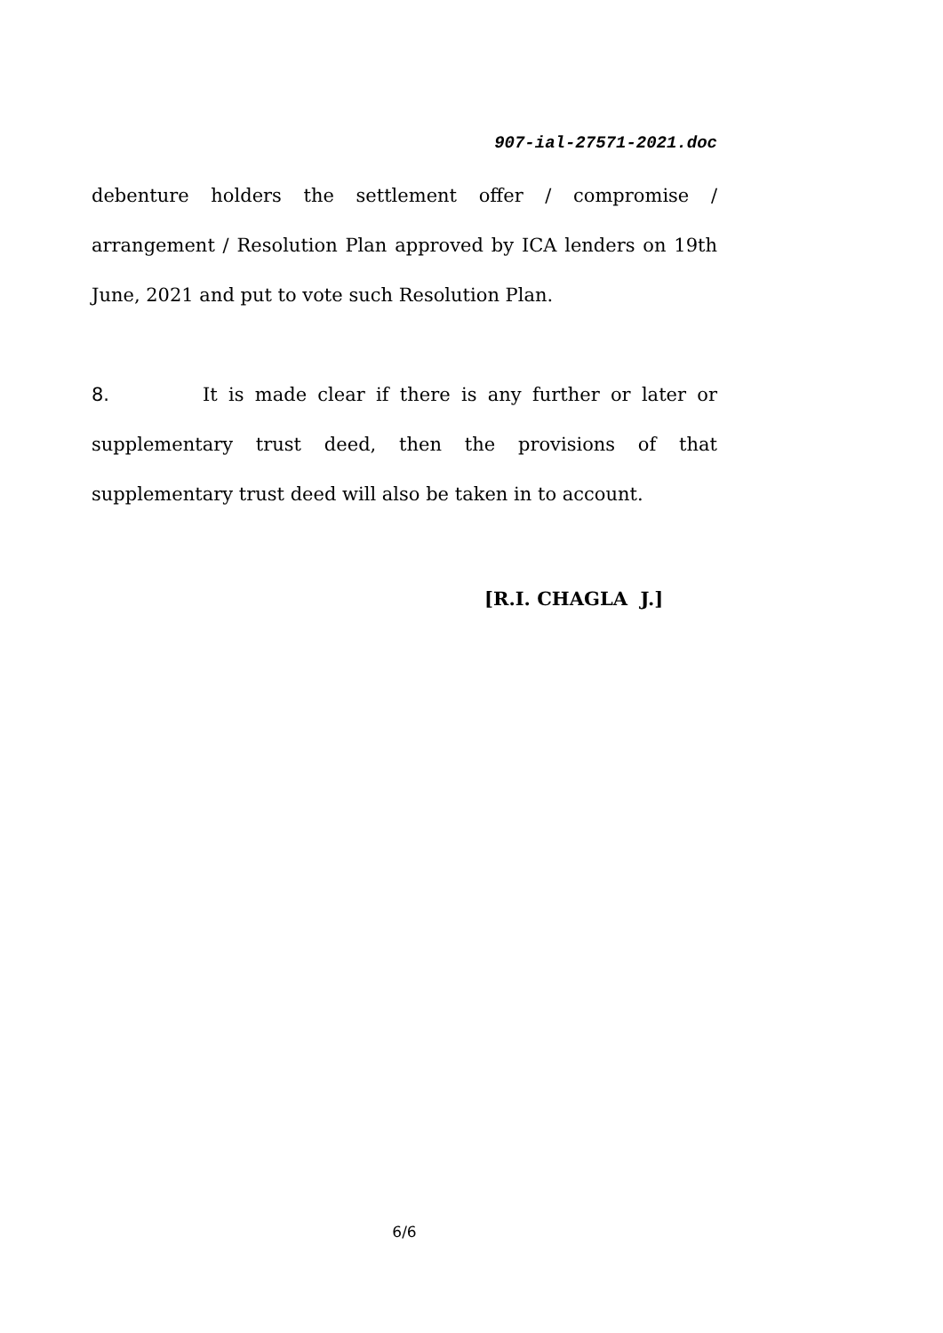907-ial-27571-2021.doc
debenture holders the settlement offer / compromise / arrangement / Resolution Plan approved by ICA lenders on 19th June, 2021 and put to vote such Resolution Plan.
8. It is made clear if there is any further or later or supplementary trust deed, then the provisions of that supplementary trust deed will also be taken in to account.
[R.I. CHAGLA J.]
6/6